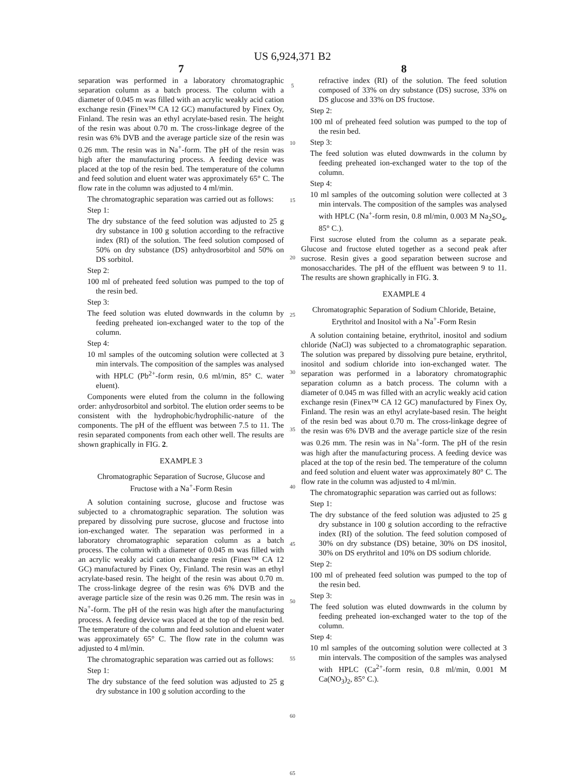US 6,924,371 B2
7
separation was performed in a laboratory chromatographic separation column as a batch process. The column with a diameter of 0.045 m was filled with an acrylic weakly acid cation exchange resin (Finex™ CA 12 GC) manufactured by Finex Oy, Finland. The resin was an ethyl acrylate-based resin. The height of the resin was about 0.70 m. The cross-linkage degree of the resin was 6% DVB and the average particle size of the resin was 0.26 mm. The resin was in Na<sup>+</sup>-form. The pH of the resin was high after the manufacturing process. A feeding device was placed at the top of the resin bed. The temperature of the column and feed solution and eluent water was approximately 65° C. The flow rate in the column was adjusted to 4 ml/min.
The chromatographic separation was carried out as follows:
Step 1:
The dry substance of the feed solution was adjusted to 25 g dry substance in 100 g solution according to the refractive index (RI) of the solution. The feed solution composed of 50% on dry substance (DS) anhydrosorbitol and 50% on DS sorbitol.
Step 2:
100 ml of preheated feed solution was pumped to the top of the resin bed.
Step 3:
The feed solution was eluted downwards in the column by feeding preheated ion-exchanged water to the top of the column.
Step 4:
10 ml samples of the outcoming solution were collected at 3 min intervals. The composition of the samples was analysed with HPLC (Pb<sup>2+</sup>-form resin, 0.6 ml/min, 85° C. water eluent).
Components were eluted from the column in the following order: anhydrosorbitol and sorbitol. The elution order seems to be consistent with the hydrophobic/hydrophilic-nature of the components. The pH of the effluent was between 7.5 to 11. The resin separated components from each other well. The results are shown graphically in FIG. 2.
EXAMPLE 3
Chromatographic Separation of Sucrose, Glucose and Fructose with a Na<sup>+</sup>-Form Resin
A solution containing sucrose, glucose and fructose was subjected to a chromatographic separation. The solution was prepared by dissolving pure sucrose, glucose and fructose into ion-exchanged water. The separation was performed in a laboratory chromatographic separation column as a batch process. The column with a diameter of 0.045 m was filled with an acrylic weakly acid cation exchange resin (Finex™ CA 12 GC) manufactured by Finex Oy, Finland. The resin was an ethyl acrylate-based resin. The height of the resin was about 0.70 m. The cross-linkage degree of the resin was 6% DVB and the average particle size of the resin was 0.26 mm. The resin was in Na<sup>+</sup>-form. The pH of the resin was high after the manufacturing process. A feeding device was placed at the top of the resin bed. The temperature of the column and feed solution and eluent water was approximately 65° C. The flow rate in the column was adjusted to 4 ml/min.
The chromatographic separation was carried out as follows:
Step 1:
The dry substance of the feed solution was adjusted to 25 g dry substance in 100 g solution according to the
5
10
15
20
25
30
35
40
45
50
55
60
65
8
refractive index (RI) of the solution. The feed solution composed of 33% on dry substance (DS) sucrose, 33% on DS glucose and 33% on DS fructose.
Step 2:
100 ml of preheated feed solution was pumped to the top of the resin bed.
Step 3:
The feed solution was eluted downwards in the column by feeding preheated ion-exchanged water to the top of the column.
Step 4:
10 ml samples of the outcoming solution were collected at 3 min intervals. The composition of the samples was analysed with HPLC (Na<sup>+</sup>-form resin, 0.8 ml/min, 0.003 M Na<sub>2</sub>SO<sub>4</sub>, 85° C.).
First sucrose eluted from the column as a separate peak. Glucose and fructose eluted together as a second peak after sucrose. Resin gives a good separation between sucrose and monosaccharides. The pH of the effluent was between 9 to 11. The results are shown graphically in FIG. 3.
EXAMPLE 4
Chromatographic Separation of Sodium Chloride, Betaine, Erythritol and Inositol with a Na<sup>+</sup>-Form Resin
A solution containing betaine, erythritol, inositol and sodium chloride (NaCl) was subjected to a chromatographic separation. The solution was prepared by dissolving pure betaine, erythritol, inositol and sodium chloride into ion-exchanged water. The separation was performed in a laboratory chromatographic separation column as a batch process. The column with a diameter of 0.045 m was filled with an acrylic weakly acid cation exchange resin (Finex™ CA 12 GC) manufactured by Finex Oy, Finland. The resin was an ethyl acrylate-based resin. The height of the resin bed was about 0.70 m. The cross-linkage degree of the resin was 6% DVB and the average particle size of the resin was 0.26 mm. The resin was in Na<sup>+</sup>-form. The pH of the resin was high after the manufacturing process. A feeding device was placed at the top of the resin bed. The temperature of the column and feed solution and eluent water was approximately 80° C. The flow rate in the column was adjusted to 4 ml/min.
The chromatographic separation was carried out as follows:
Step 1:
The dry substance of the feed solution was adjusted to 25 g dry substance in 100 g solution according to the refractive index (RI) of the solution. The feed solution composed of 30% on dry substance (DS) betaine, 30% on DS inositol, 30% on DS erythritol and 10% on DS sodium chloride.
Step 2:
100 ml of preheated feed solution was pumped to the top of the resin bed.
Step 3:
The feed solution was eluted downwards in the column by feeding preheated ion-exchanged water to the top of the column.
Step 4:
10 ml samples of the outcoming solution were collected at 3 min intervals. The composition of the samples was analysed with HPLC (Ca<sup>2+</sup>-form resin, 0.8 ml/min, 0.001 M Ca(NO<sub>3</sub>)<sub>2</sub>, 85° C.).